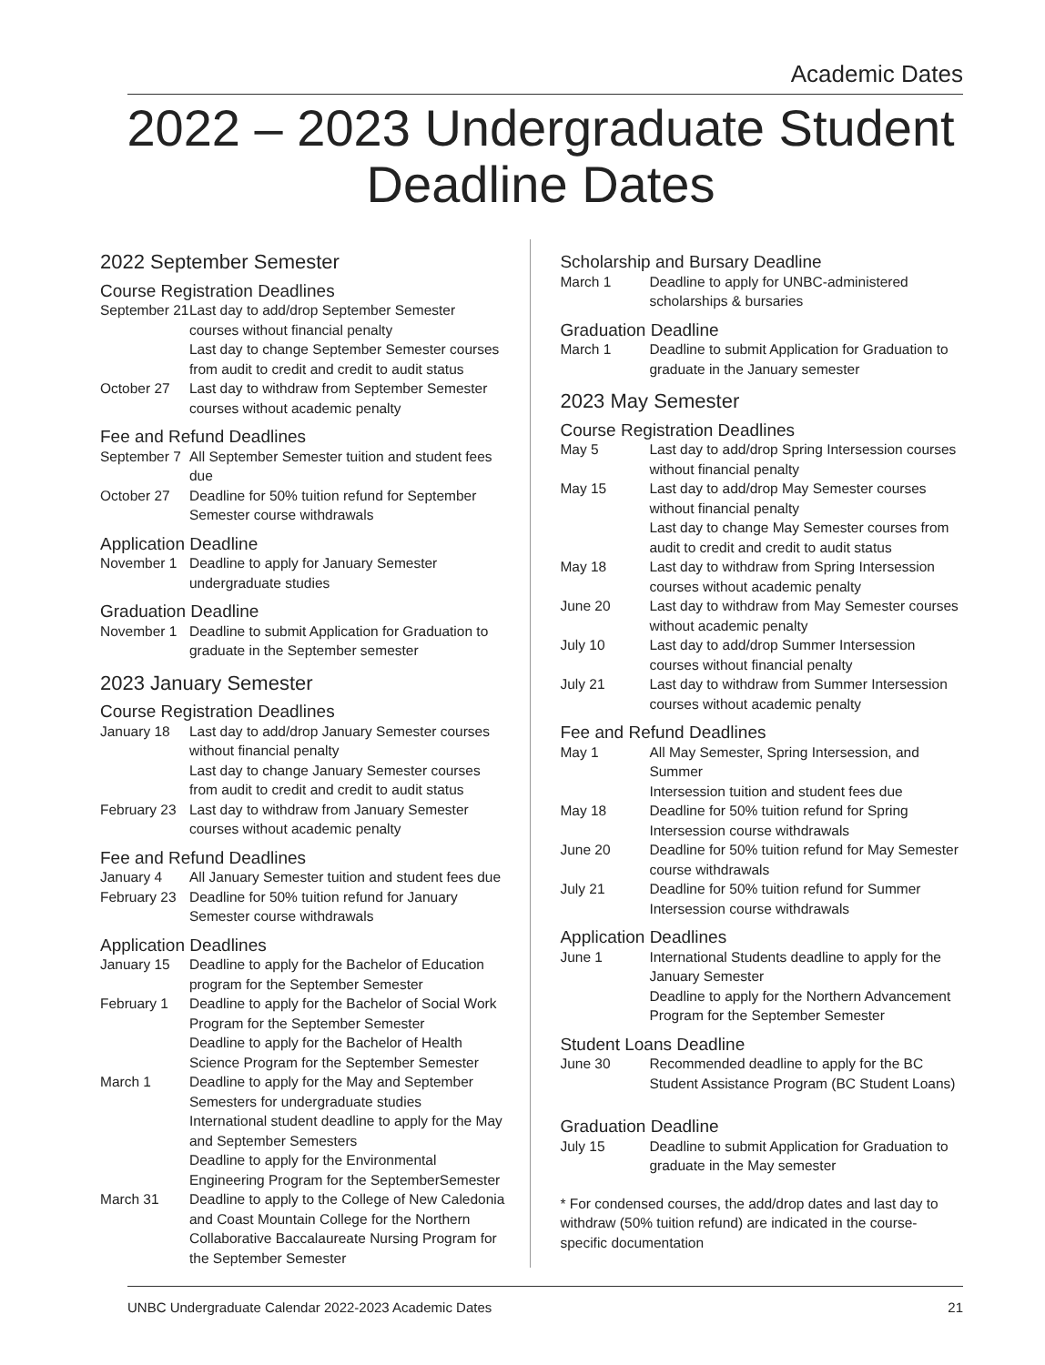Academic Dates
2022 – 2023 Undergraduate Student Deadline Dates
2022 September Semester
Course Registration Deadlines
September 21
Last day to add/drop September Semester courses without financial penalty
Last day to change September Semester courses from audit to credit and credit to audit status
October 27 Last day to withdraw from September Semester courses without academic penalty
Fee and Refund Deadlines
September 7
All September Semester tuition and student fees due
October 27 Deadline for 50% tuition refund for September Semester course withdrawals
Application Deadline
November 1 Deadline to apply for January Semester undergraduate studies
Graduation Deadline
November 1 Deadline to submit Application for Graduation to graduate in the September semester
2023 January Semester
Course Registration Deadlines
January 18 Last day to add/drop January Semester courses without financial penalty
Last day to change January Semester courses from audit to credit and credit to audit status
February 23
Last day to withdraw from January Semester courses without academic penalty
Fee and Refund Deadlines
January 4 All January Semester tuition and student fees due
February 23
Deadline for 50% tuition refund for January Semester course withdrawals
Application Deadlines
January 15 Deadline to apply for the Bachelor of Education program for the September Semester
February 1 Deadline to apply for the Bachelor of Social Work Program for the September Semester
Deadline to apply for the Bachelor of Health Science Program for the September Semester
March 1 Deadline to apply for the May and September Semesters for undergraduate studies
International student deadline to apply for the May and September Semesters
Deadline to apply for the Environmental Engineering Program for the SeptemberSemester
March 31 Deadline to apply to the College of New Caledonia and Coast Mountain College for the Northern Collaborative Baccalaureate Nursing Program for the September Semester
Scholarship and Bursary Deadline
March 1 Deadline to apply for UNBC-administered scholarships & bursaries
Graduation Deadline
March 1 Deadline to submit Application for Graduation to graduate in the January semester
2023 May Semester
Course Registration Deadlines
May 5 Last day to add/drop Spring Intersession courses without financial penalty
May 15 Last day to add/drop May Semester courses without financial penalty
Last day to change May Semester courses from audit to credit and credit to audit status
May 18 Last day to withdraw from Spring Intersession courses without academic penalty
June 20 Last day to withdraw from May Semester courses without academic penalty
July 10 Last day to add/drop Summer Intersession courses without financial penalty
July 21 Last day to withdraw from Summer Intersession courses without academic penalty
Fee and Refund Deadlines
May 1 All May Semester, Spring Intersession, and Summer
Intersession tuition and student fees due
May 18 Deadline for 50% tuition refund for Spring Intersession course withdrawals
June 20 Deadline for 50% tuition refund for May Semester course withdrawals
July 21 Deadline for 50% tuition refund for Summer Intersession course withdrawals
Application Deadlines
June 1 International Students deadline to apply for the January Semester
Deadline to apply for the Northern Advancement Program for the September Semester
Student Loans Deadline
June 30 Recommended deadline to apply for the BC Student Assistance Program (BC Student Loans)
Graduation Deadline
July 15 Deadline to submit Application for Graduation to graduate in the May semester
* For condensed courses, the add/drop dates and last day to withdraw (50% tuition refund) are indicated in the course-specific documentation
UNBC Undergraduate Calendar 2022-2023 Academic Dates 21